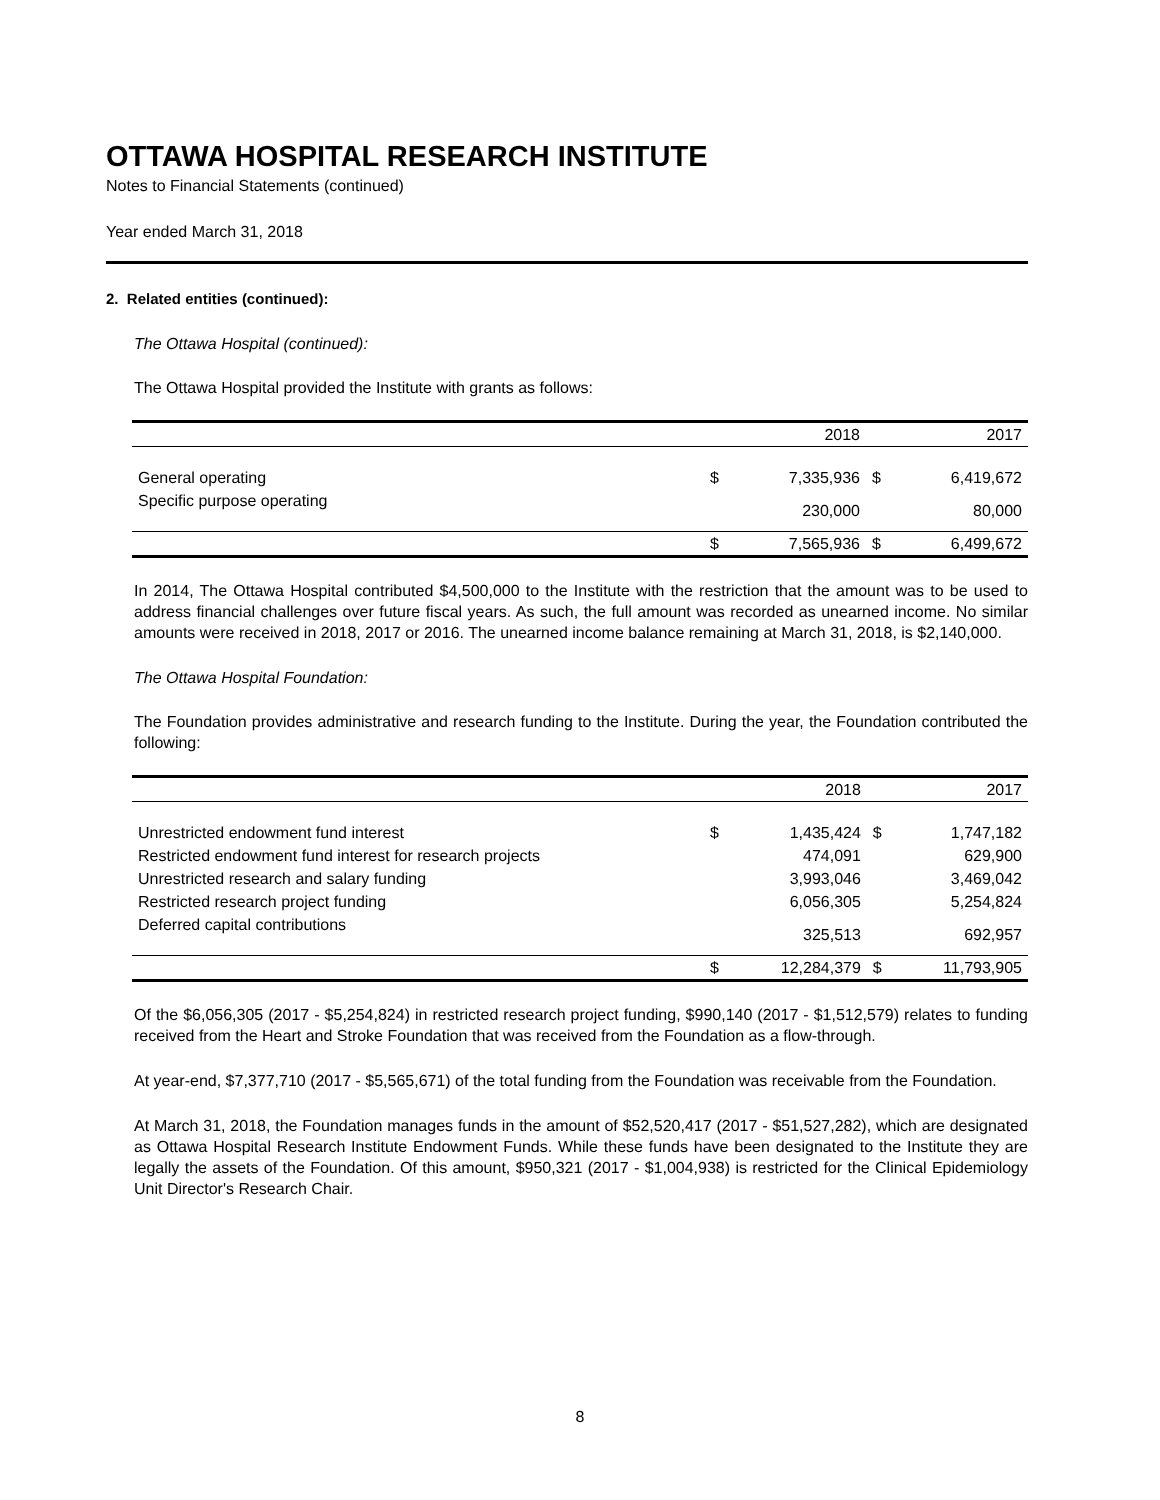OTTAWA HOSPITAL RESEARCH INSTITUTE
Notes to Financial Statements (continued)
Year ended March 31, 2018
2. Related entities (continued):
The Ottawa Hospital (continued):
The Ottawa Hospital provided the Institute with grants as follows:
| | | 2018 | | 2017 |
| General operating | $ | 7,335,936 | $ | 6,419,672 |
| Specific purpose operating | | 230,000 | | 80,000 |
| | $ | 7,565,936 | $ | 6,499,672 |
In 2014, The Ottawa Hospital contributed $4,500,000 to the Institute with the restriction that the amount was to be used to address financial challenges over future fiscal years. As such, the full amount was recorded as unearned income. No similar amounts were received in 2018, 2017 or 2016. The unearned income balance remaining at March 31, 2018, is $2,140,000.
The Ottawa Hospital Foundation:
The Foundation provides administrative and research funding to the Institute. During the year, the Foundation contributed the following:
| | | 2018 | | 2017 |
| Unrestricted endowment fund interest | $ | 1,435,424 | $ | 1,747,182 |
| Restricted endowment fund interest for research projects | | 474,091 | | 629,900 |
| Unrestricted research and salary funding | | 3,993,046 | | 3,469,042 |
| Restricted research project funding | | 6,056,305 | | 5,254,824 |
| Deferred capital contributions | | 325,513 | | 692,957 |
| | $ | 12,284,379 | $ | 11,793,905 |
Of the $6,056,305 (2017 - $5,254,824) in restricted research project funding, $990,140 (2017 - $1,512,579) relates to funding received from the Heart and Stroke Foundation that was received from the Foundation as a flow-through.
At year-end, $7,377,710 (2017 - $5,565,671) of the total funding from the Foundation was receivable from the Foundation.
At March 31, 2018, the Foundation manages funds in the amount of $52,520,417 (2017 - $51,527,282), which are designated as Ottawa Hospital Research Institute Endowment Funds. While these funds have been designated to the Institute they are legally the assets of the Foundation. Of this amount, $950,321 (2017 - $1,004,938) is restricted for the Clinical Epidemiology Unit Director's Research Chair.
8